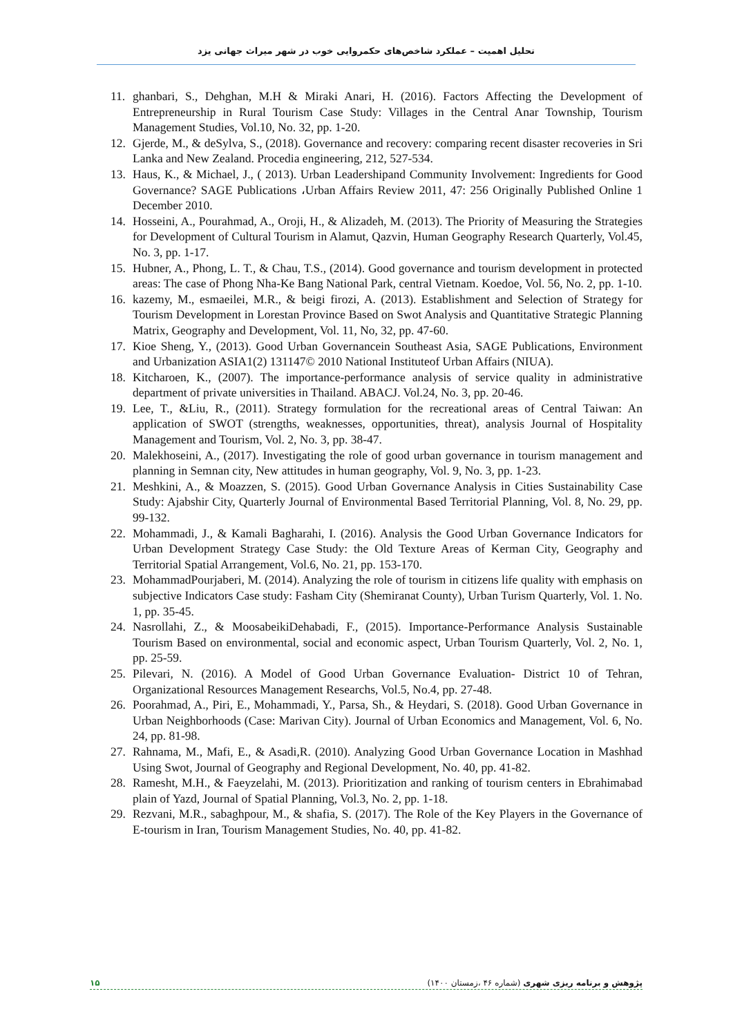تحلیل اهمیت – عملکرد شاخص‌های حکمروایی خوب در شهر میراث جهانی یزد
11. ghanbari, S., Dehghan, M.H & Miraki Anari, H. (2016). Factors Affecting the Development of Entrepreneurship in Rural Tourism Case Study: Villages in the Central Anar Township, Tourism Management Studies, Vol.10, No. 32, pp. 1-20.
12. Gjerde, M., & deSylva, S., (2018). Governance and recovery: comparing recent disaster recoveries in Sri Lanka and New Zealand. Procedia engineering, 212, 527-534.
13. Haus, K., & Michael, J., ( 2013). Urban Leadershipand Community Involvement: Ingredients for Good Governance? SAGE Publications ،Urban Affairs Review 2011, 47: 256 Originally Published Online 1 December 2010.
14. Hosseini, A., Pourahmad, A., Oroji, H., & Alizadeh, M. (2013). The Priority of Measuring the Strategies for Development of Cultural Tourism in Alamut, Qazvin, Human Geography Research Quarterly, Vol.45, No. 3, pp. 1-17.
15. Hubner, A., Phong, L. T., & Chau, T.S., (2014). Good governance and tourism development in protected areas: The case of Phong Nha-Ke Bang National Park, central Vietnam. Koedoe, Vol. 56, No. 2, pp. 1-10.
16. kazemy, M., esmaeilei, M.R., & beigi firozi, A. (2013). Establishment and Selection of Strategy for Tourism Development in Lorestan Province Based on Swot Analysis and Quantitative Strategic Planning Matrix, Geography and Development, Vol. 11, No, 32, pp. 47-60.
17. Kioe Sheng, Y., (2013). Good Urban Governancein Southeast Asia, SAGE Publications, Environment and Urbanization ASIA1(2) 131147© 2010 National Instituteof Urban Affairs (NIUA).
18. Kitcharoen, K., (2007). The importance-performance analysis of service quality in administrative department of private universities in Thailand. ABACJ. Vol.24, No. 3, pp. 20-46.
19. Lee, T., &Liu, R., (2011). Strategy formulation for the recreational areas of Central Taiwan: An application of SWOT (strengths, weaknesses, opportunities, threat), analysis Journal of Hospitality Management and Tourism, Vol. 2, No. 3, pp. 38-47.
20. Malekhoseini, A., (2017). Investigating the role of good urban governance in tourism management and planning in Semnan city, New attitudes in human geography, Vol. 9, No. 3, pp. 1-23.
21. Meshkini, A., & Moazzen, S. (2015). Good Urban Governance Analysis in Cities Sustainability Case Study: Ajabshir City, Quarterly Journal of Environmental Based Territorial Planning, Vol. 8, No. 29, pp. 99-132.
22. Mohammadi, J., & Kamali Bagharahi, I. (2016). Analysis the Good Urban Governance Indicators for Urban Development Strategy Case Study: the Old Texture Areas of Kerman City, Geography and Territorial Spatial Arrangement, Vol.6, No. 21, pp. 153-170.
23. MohammadPourjaberi, M. (2014). Analyzing the role of tourism in citizens life quality with emphasis on subjective Indicators Case study: Fasham City (Shemiranat County), Urban Turism Quarterly, Vol. 1. No. 1, pp. 35-45.
24. Nasrollahi, Z., & MoosabeikiDehabadi, F., (2015). Importance-Performance Analysis Sustainable Tourism Based on environmental, social and economic aspect, Urban Tourism Quarterly, Vol. 2, No. 1, pp. 25-59.
25. Pilevari, N. (2016). A Model of Good Urban Governance Evaluation- District 10 of Tehran, Organizational Resources Management Researchs, Vol.5, No.4, pp. 27-48.
26. Poorahmad, A., Piri, E., Mohammadi, Y., Parsa, Sh., & Heydari, S. (2018). Good Urban Governance in Urban Neighborhoods (Case: Marivan City). Journal of Urban Economics and Management, Vol. 6, No. 24, pp. 81-98.
27. Rahnama, M., Mafi, E., & Asadi,R. (2010). Analyzing Good Urban Governance Location in Mashhad Using Swot, Journal of Geography and Regional Development, No. 40, pp. 41-82.
28. Ramesht, M.H., & Faeyzelahi, M. (2013). Prioritization and ranking of tourism centers in Ebrahimabad plain of Yazd, Journal of Spatial Planning, Vol.3, No. 2, pp. 1-18.
29. Rezvani, M.R., sabaghpour, M., & shafia, S. (2017). The Role of the Key Players in the Governance of E-tourism in Iran, Tourism Management Studies, No. 40, pp. 41-82.
۱۵ پژوهش و برنامه ریزی شهری (شماره ۴۶ ،زمستان ۱۴۰۰)